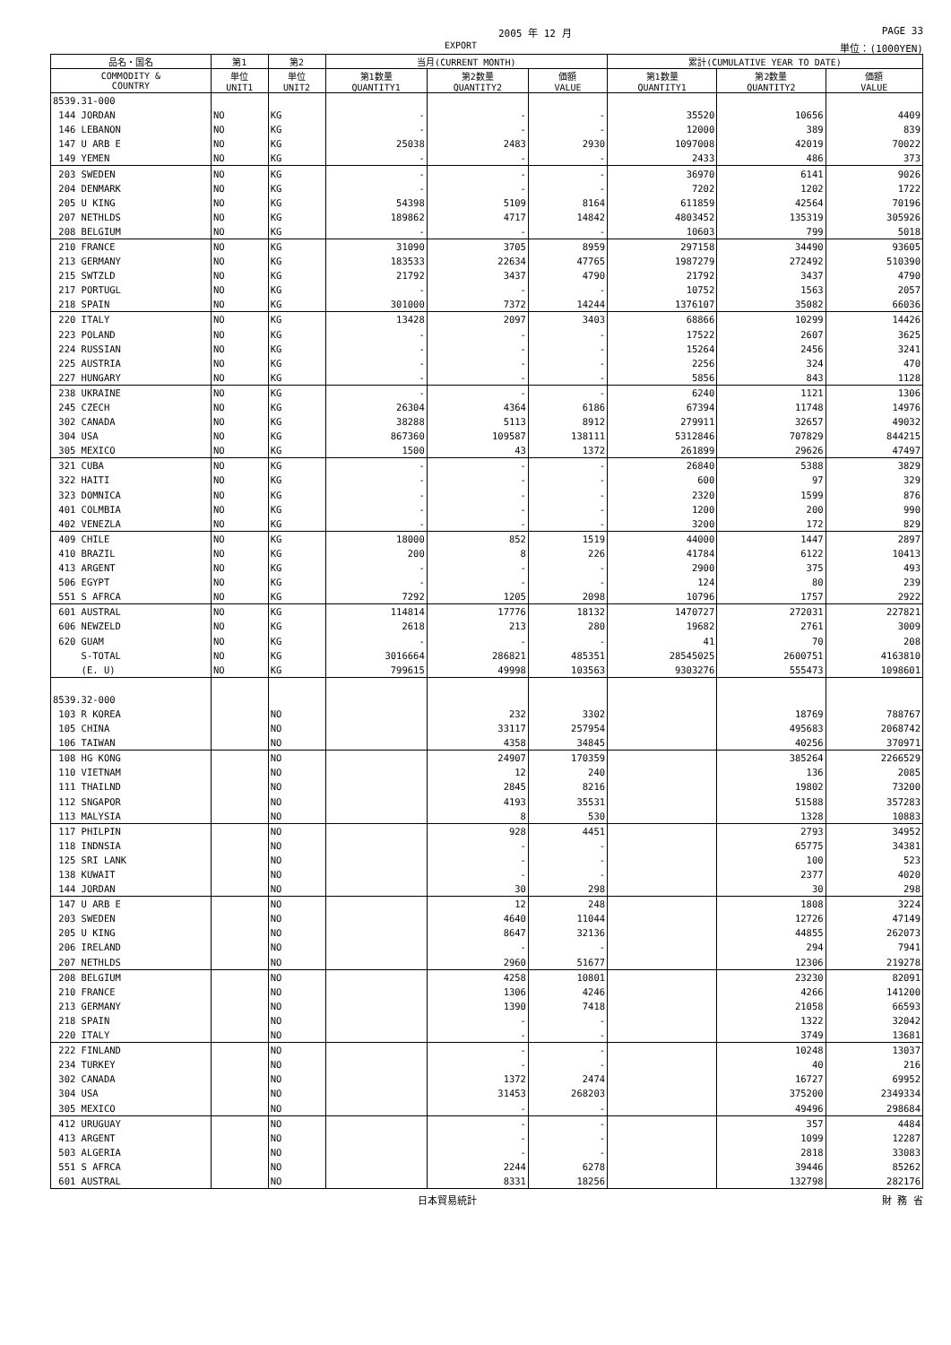2005 年 12 月 PAGE 33
EXPORT 単位：(1000YEN)
| 品名・国名 | 第1 | 第2 | 当月(CURRENT MONTH) | | | 累計(CUMULATIVE YEAR TO DATE) | | |
| --- | --- | --- | --- | --- | --- | --- | --- | --- |
| COMMODITY & COUNTRY | 単位 UNIT1 | 単位 UNIT2 | 第1数量 QUANTITY1 | 第2数量 QUANTITY2 | 価額 VALUE | 第1数量 QUANTITY1 | 第2数量 QUANTITY2 | 価額 VALUE |
| 8539.31-000 | | | | | | | | |
| 144 JORDAN | NO | KG | - | - | - | 35520 | 10656 | 4409 |
| 146 LEBANON | NO | KG | - | - | - | 12000 | 389 | 839 |
| 147 U ARB E | NO | KG | 25038 | 2483 | 2930 | 1097008 | 42019 | 70022 |
| 149 YEMEN | NO | KG | - | - | - | 2433 | 486 | 373 |
| 203 SWEDEN | NO | KG | - | - | - | 36970 | 6141 | 9026 |
| 204 DENMARK | NO | KG | - | - | - | 7202 | 1202 | 1722 |
| 205 U KING | NO | KG | 54398 | 5109 | 8164 | 611859 | 42564 | 70196 |
| 207 NETHLDS | NO | KG | 189862 | 4717 | 14842 | 4803452 | 135319 | 305926 |
| 208 BELGIUM | NO | KG | - | - | - | 10603 | 799 | 5018 |
| 210 FRANCE | NO | KG | 31090 | 3705 | 8959 | 297158 | 34490 | 93605 |
| 213 GERMANY | NO | KG | 183533 | 22634 | 47765 | 1987279 | 272492 | 510390 |
| 215 SWTZLD | NO | KG | 21792 | 3437 | 4790 | 21792 | 3437 | 4790 |
| 217 PORTUGL | NO | KG | - | - | - | 10752 | 1563 | 2057 |
| 218 SPAIN | NO | KG | 301000 | 7372 | 14244 | 1376107 | 35082 | 66036 |
| 220 ITALY | NO | KG | 13428 | 2097 | 3403 | 68866 | 10299 | 14426 |
| 223 POLAND | NO | KG | - | - | - | 17522 | 2607 | 3625 |
| 224 RUSSIAN | NO | KG | - | - | - | 15264 | 2456 | 3241 |
| 225 AUSTRIA | NO | KG | - | - | - | 2256 | 324 | 470 |
| 227 HUNGARY | NO | KG | - | - | - | 5856 | 843 | 1128 |
| 238 UKRAINE | NO | KG | - | - | - | 6240 | 1121 | 1306 |
| 245 CZECH | NO | KG | 26304 | 4364 | 6186 | 67394 | 11748 | 14976 |
| 302 CANADA | NO | KG | 38288 | 5113 | 8912 | 279911 | 32657 | 49032 |
| 304 USA | NO | KG | 867360 | 109587 | 138111 | 5312846 | 707829 | 844215 |
| 305 MEXICO | NO | KG | 1500 | 43 | 1372 | 261899 | 29626 | 47497 |
| 321 CUBA | NO | KG | - | - | - | 26840 | 5388 | 3829 |
| 322 HAITI | NO | KG | - | - | - | 600 | 97 | 329 |
| 323 DOMNICA | NO | KG | - | - | - | 2320 | 1599 | 876 |
| 401 COLMBIA | NO | KG | - | - | - | 1200 | 200 | 990 |
| 402 VENEZLA | NO | KG | - | - | - | 3200 | 172 | 829 |
| 409 CHILE | NO | KG | 18000 | 852 | 1519 | 44000 | 1447 | 2897 |
| 410 BRAZIL | NO | KG | 200 | 8 | 226 | 41784 | 6122 | 10413 |
| 413 ARGENT | NO | KG | - | - | - | 2900 | 375 | 493 |
| 506 EGYPT | NO | KG | - | - | - | 124 | 80 | 239 |
| 551 S AFRCA | NO | KG | 7292 | 1205 | 2098 | 10796 | 1757 | 2922 |
| 601 AUSTRAL | NO | KG | 114814 | 17776 | 18132 | 1470727 | 272031 | 227821 |
| 606 NEWZELD | NO | KG | 2618 | 213 | 280 | 19682 | 2761 | 3009 |
| 620 GUAM | NO | KG | - | - | - | 41 | 70 | 208 |
| S-TOTAL | NO | KG | 3016664 | 286821 | 485351 | 28545025 | 2600751 | 4163810 |
| (E. U) | NO | KG | 799615 | 49998 | 103563 | 9303276 | 555473 | 1098601 |
| 8539.32-000 | | | | | | | | |
| 103 R KOREA | | NO | | 232 | 3302 | | 18769 | 788767 |
| 105 CHINA | | NO | | 33117 | 257954 | | 495683 | 2068742 |
| 106 TAIWAN | | NO | | 4358 | 34845 | | 40256 | 370971 |
| 108 HG KONG | | NO | | 24907 | 170359 | | 385264 | 2266529 |
| 110 VIETNAM | | NO | | 12 | 240 | | 136 | 2085 |
| 111 THAILND | | NO | | 2845 | 8216 | | 19802 | 73200 |
| 112 SNGAPOR | | NO | | 4193 | 35531 | | 51588 | 357283 |
| 113 MALYSIA | | NO | | 8 | 530 | | 1328 | 10883 |
| 117 PHILPIN | | NO | | 928 | 4451 | | 2793 | 34952 |
| 118 INDNSIA | | NO | | - | - | | 65775 | 34381 |
| 125 SRI LANK | | NO | | - | - | | 100 | 523 |
| 138 KUWAIT | | NO | | - | - | | 2377 | 4020 |
| 144 JORDAN | | NO | | 30 | 298 | | 30 | 298 |
| 147 U ARB E | | NO | | 12 | 248 | | 1808 | 3224 |
| 203 SWEDEN | | NO | | 4640 | 11044 | | 12726 | 47149 |
| 205 U KING | | NO | | 8647 | 32136 | | 44855 | 262073 |
| 206 IRELAND | | NO | | - | - | | 294 | 7941 |
| 207 NETHLDS | | NO | | 2960 | 51677 | | 12306 | 219278 |
| 208 BELGIUM | | NO | | 4258 | 10801 | | 23230 | 82091 |
| 210 FRANCE | | NO | | 1306 | 4246 | | 4266 | 141200 |
| 213 GERMANY | | NO | | 1390 | 7418 | | 21058 | 66593 |
| 218 SPAIN | | NO | | - | - | | 1322 | 32042 |
| 220 ITALY | | NO | | - | - | | 3749 | 13681 |
| 222 FINLAND | | NO | | - | - | | 10248 | 13037 |
| 234 TURKEY | | NO | | - | - | | 40 | 216 |
| 302 CANADA | | NO | | 1372 | 2474 | | 16727 | 69952 |
| 304 USA | | NO | | 31453 | 268203 | | 375200 | 2349334 |
| 305 MEXICO | | NO | | - | - | | 49496 | 298684 |
| 412 URUGUAY | | NO | | - | - | | 357 | 4484 |
| 413 ARGENT | | NO | | - | - | | 1099 | 12287 |
| 503 ALGERIA | | NO | | - | - | | 2818 | 33083 |
| 551 S AFRCA | | NO | | 2244 | 6278 | | 39446 | 85262 |
| 601 AUSTRAL | | NO | | 8331 | 18256 | | 132798 | 282176 |
日本貿易統計 財 務 省